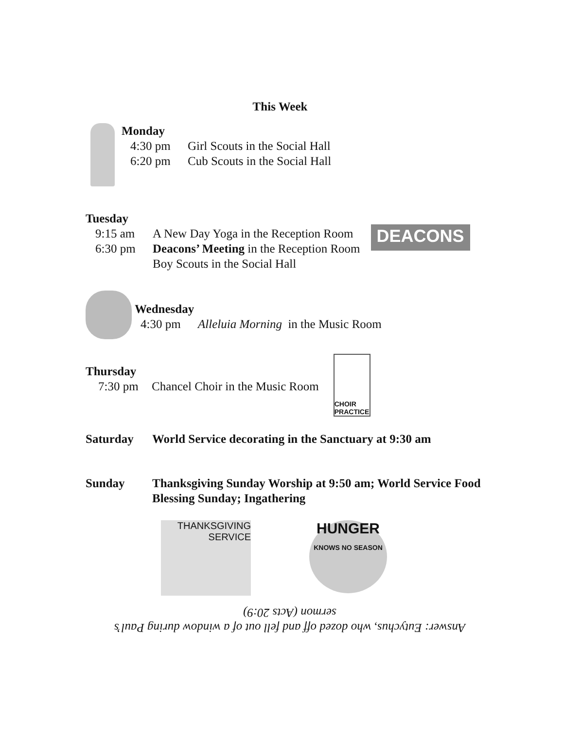This Week
Monday
4:30 pm Girl Scouts in the Social Hall
6:20 pm Cub Scouts in the Social Hall
Tuesday
9:15 am A New Day Yoga in the Reception Room
6:30 pm Deacons’ Meeting in the Reception Room
Boy Scouts in the Social Hall
DEACONS
Wednesday
4:30 pm Alleluia Morning in the Music Room
Thursday
7:30 pm Chancel Choir in the Music Room
CHOIR PRACTICE
Saturday World Service decorating in the Sanctuary at 9:30 am
Sunday Thanksgiving Sunday Worship at 9:50 am; World Service Food Blessing Sunday; Ingathering
THANKSGIVING
SERVICE
HUNGER
KNOWS NO SEASON
Answer: Eutychus, who dozed off and fell out of a window during Paul’s sermon (Acts 20:9)